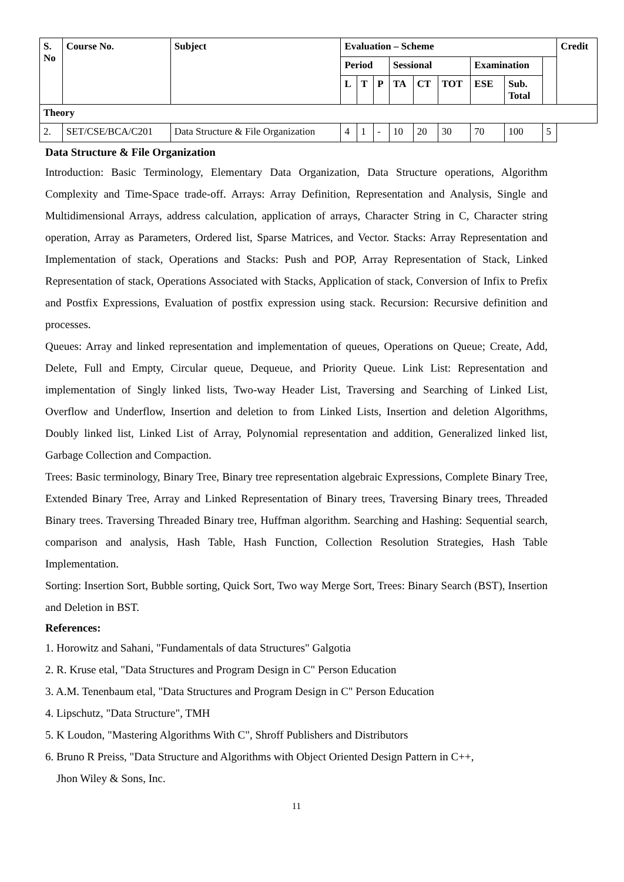| S. No | Course No. | Subject | Evaluation – Scheme | | | | | | | | | Credit |
| --- | --- | --- | --- | --- | --- | --- | --- | --- | --- | --- | --- | --- |
| | | | Period | | | Sessional | | | Examination | | | |
| | | | L | T | P | TA | CT | TOT | ESE | Sub. Total | | |
| Theory | | | | | | | | | | | | |
| 2. | SET/CSE/BCA/C201 | Data Structure & File Organization | 4 | 1 | - | 10 | 20 | 30 | 70 | 100 | 5 | |
Data Structure & File Organization
Introduction: Basic Terminology, Elementary Data Organization, Data Structure operations, Algorithm Complexity and Time-Space trade-off. Arrays: Array Definition, Representation and Analysis, Single and Multidimensional Arrays, address calculation, application of arrays, Character String in C, Character string operation, Array as Parameters, Ordered list, Sparse Matrices, and Vector. Stacks: Array Representation and Implementation of stack, Operations and Stacks: Push and POP, Array Representation of Stack, Linked Representation of stack, Operations Associated with Stacks, Application of stack, Conversion of Infix to Prefix and Postfix Expressions, Evaluation of postfix expression using stack. Recursion: Recursive definition and processes.
Queues: Array and linked representation and implementation of queues, Operations on Queue; Create, Add, Delete, Full and Empty, Circular queue, Dequeue, and Priority Queue. Link List: Representation and implementation of Singly linked lists, Two-way Header List, Traversing and Searching of Linked List, Overflow and Underflow, Insertion and deletion to from Linked Lists, Insertion and deletion Algorithms, Doubly linked list, Linked List of Array, Polynomial representation and addition, Generalized linked list, Garbage Collection and Compaction.
Trees: Basic terminology, Binary Tree, Binary tree representation algebraic Expressions, Complete Binary Tree, Extended Binary Tree, Array and Linked Representation of Binary trees, Traversing Binary trees, Threaded Binary trees. Traversing Threaded Binary tree, Huffman algorithm. Searching and Hashing: Sequential search, comparison and analysis, Hash Table, Hash Function, Collection Resolution Strategies, Hash Table Implementation.
Sorting: Insertion Sort, Bubble sorting, Quick Sort, Two way Merge Sort, Trees: Binary Search (BST), Insertion and Deletion in BST.
References:
1. Horowitz and Sahani, "Fundamentals of data Structures" Galgotia
2. R. Kruse etal, "Data Structures and Program Design in C" Person Education
3. A.M. Tenenbaum etal, "Data Structures and Program Design in C" Person Education
4. Lipschutz, "Data Structure", TMH
5. K Loudon, "Mastering Algorithms With C", Shroff Publishers and Distributors
6. Bruno R Preiss, "Data Structure and Algorithms with Object Oriented Design Pattern in C++,
Jhon Wiley & Sons, Inc.
11